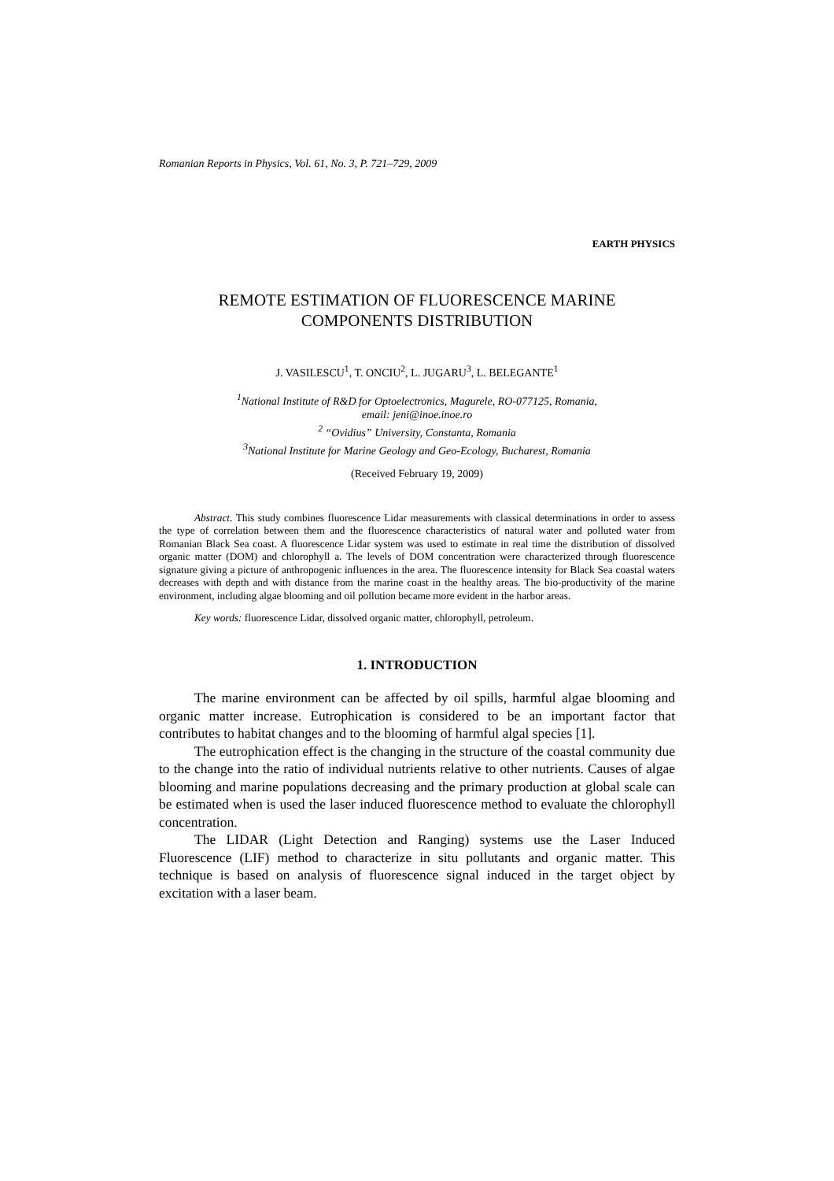Romanian Reports in Physics, Vol. 61, No. 3, P. 721–729, 2009
EARTH PHYSICS
REMOTE ESTIMATION OF FLUORESCENCE MARINE
COMPONENTS DISTRIBUTION
J. VASILESCU<sup>1</sup>, T. ONCIU<sup>2</sup>, L. JUGARU<sup>3</sup>, L. BELEGANTE<sup>1</sup>
<sup>1</sup> National Institute of R&D for Optoelectronics, Magurele, RO-077125, Romania,
email: jeni@inoe.inoe.ro
<sup>2</sup> “Ovidius” University, Constanta, Romania
<sup>3</sup> National Institute for Marine Geology and Geo-Ecology, Bucharest, Romania
(Received February 19, 2009)
Abstract. This study combines fluorescence Lidar measurements with classical determinations in order to assess the type of correlation between them and the fluorescence characteristics of natural water and polluted water from Romanian Black Sea coast. A fluorescence Lidar system was used to estimate in real time the distribution of dissolved organic matter (DOM) and chlorophyll a. The levels of DOM concentration were characterized through fluorescence signature giving a picture of anthropogenic influences in the area. The fluorescence intensity for Black Sea coastal waters decreases with depth and with distance from the marine coast in the healthy areas. The bio-productivity of the marine environment, including algae blooming and oil pollution became more evident in the harbor areas.
Key words: fluorescence Lidar, dissolved organic matter, chlorophyll, petroleum.
1. INTRODUCTION
The marine environment can be affected by oil spills, harmful algae blooming and organic matter increase. Eutrophication is considered to be an important factor that contributes to habitat changes and to the blooming of harmful algal species [1].
The eutrophication effect is the changing in the structure of the coastal community due to the change into the ratio of individual nutrients relative to other nutrients. Causes of algae blooming and marine populations decreasing and the primary production at global scale can be estimated when is used the laser induced fluorescence method to evaluate the chlorophyll concentration.
The LIDAR (Light Detection and Ranging) systems use the Laser Induced Fluorescence (LIF) method to characterize in situ pollutants and organic matter. This technique is based on analysis of fluorescence signal induced in the target object by excitation with a laser beam.